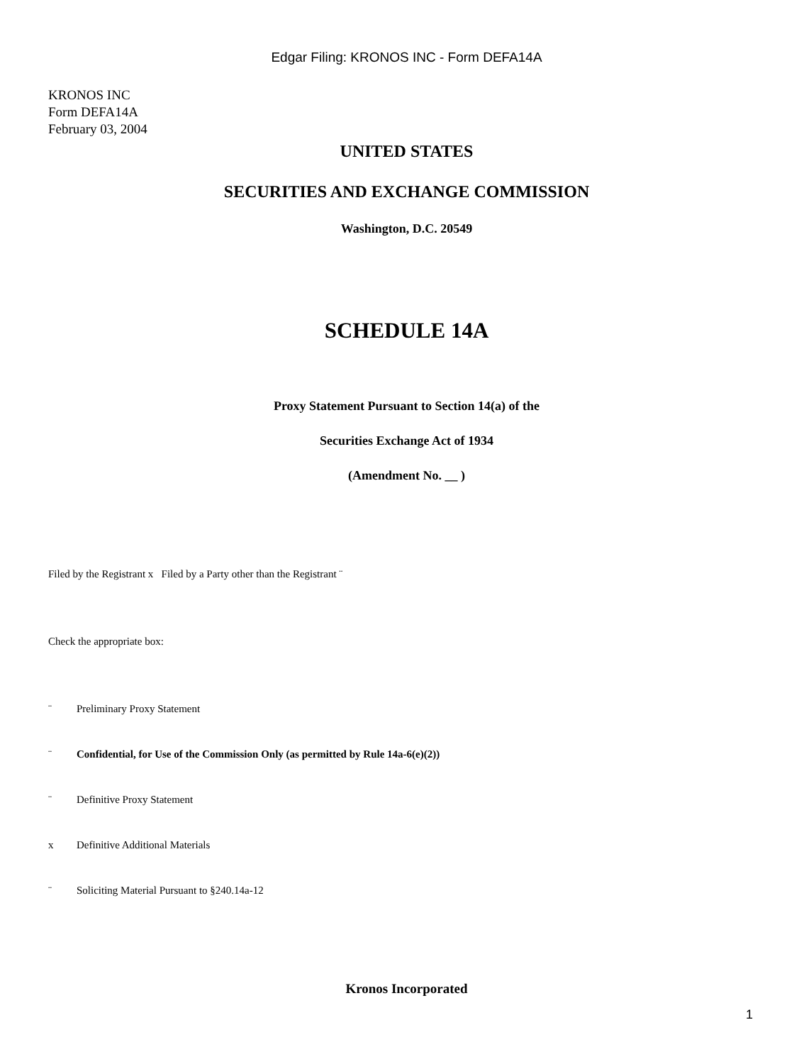Edgar Filing: KRONOS INC - Form DEFA14A
KRONOS INC
Form DEFA14A
February 03, 2004
UNITED STATES
SECURITIES AND EXCHANGE COMMISSION
Washington, D.C. 20549
SCHEDULE 14A
Proxy Statement Pursuant to Section 14(a) of the
Securities Exchange Act of 1934
(Amendment No. __ )
Filed by the Registrant x Filed by a Party other than the Registrant ¨
Check the appropriate box:
¨ Preliminary Proxy Statement
¨ Confidential, for Use of the Commission Only (as permitted by Rule 14a-6(e)(2))
¨ Definitive Proxy Statement
x Definitive Additional Materials
¨ Soliciting Material Pursuant to §240.14a-12
Kronos Incorporated
1